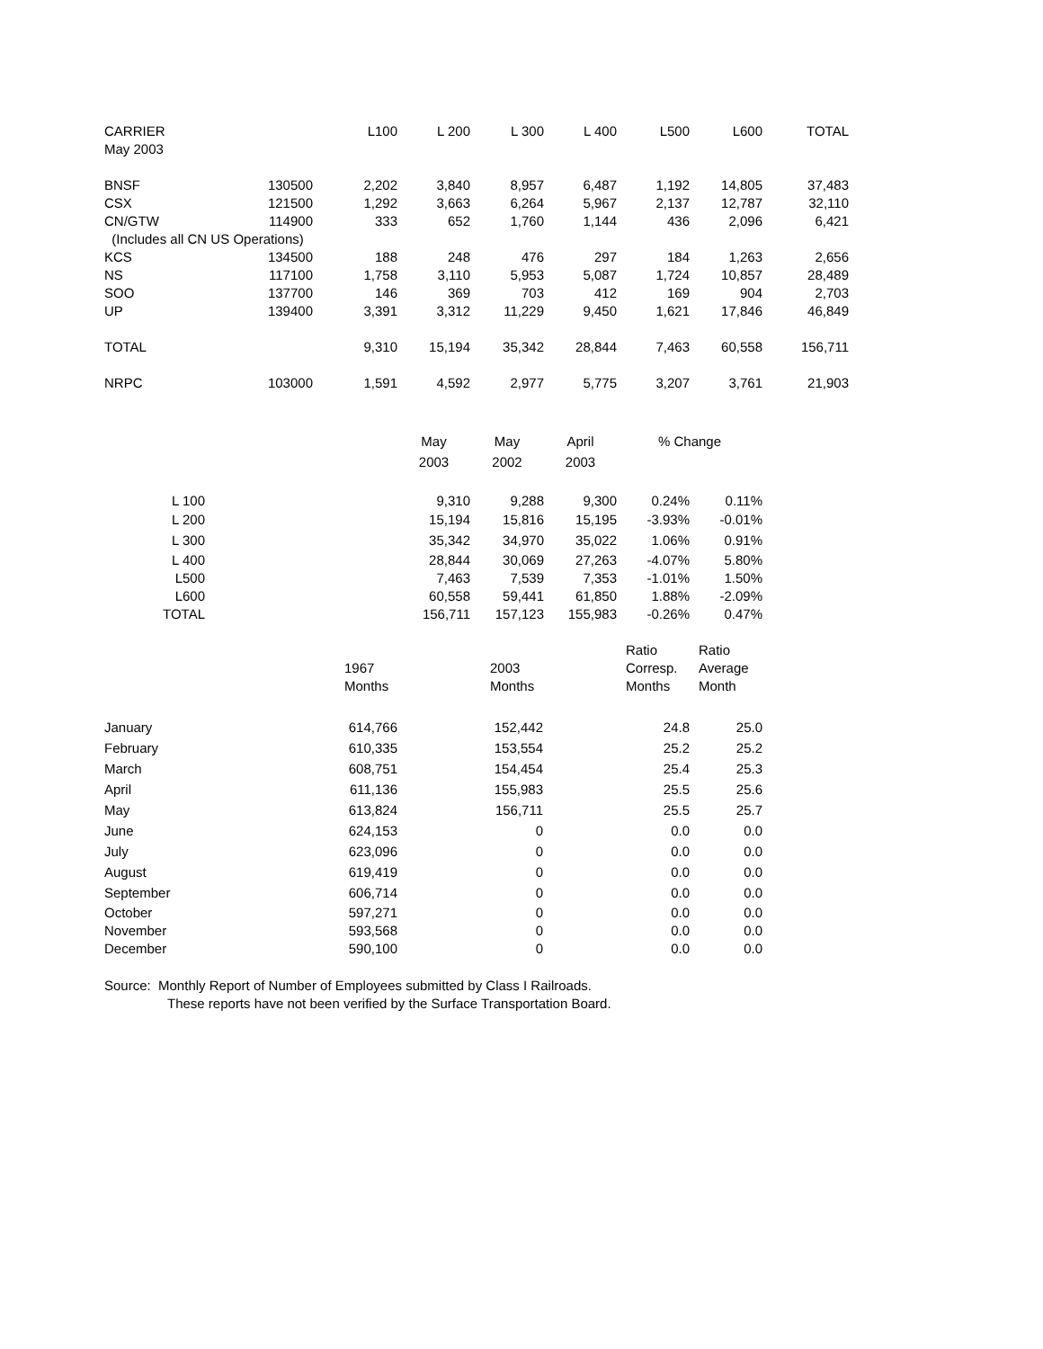| CARRIER | | L100 | L 200 | L 300 | L 400 | L500 | L600 | TOTAL |
| May 2003 | | | | | | | | |
| BNSF | 130500 | 2,202 | 3,840 | 8,957 | 6,487 | 1,192 | 14,805 | 37,483 |
| CSX | 121500 | 1,292 | 3,663 | 6,264 | 5,967 | 2,137 | 12,787 | 32,110 |
| CN/GTW | 114900 | 333 | 652 | 1,760 | 1,144 | 436 | 2,096 | 6,421 |
| (Includes all CN US Operations) | | | | | | | | |
| KCS | 134500 | 188 | 248 | 476 | 297 | 184 | 1,263 | 2,656 |
| NS | 117100 | 1,758 | 3,110 | 5,953 | 5,087 | 1,724 | 10,857 | 28,489 |
| SOO | 137700 | 146 | 369 | 703 | 412 | 169 | 904 | 2,703 |
| UP | 139400 | 3,391 | 3,312 | 11,229 | 9,450 | 1,621 | 17,846 | 46,849 |
| TOTAL | | 9,310 | 15,194 | 35,342 | 28,844 | 7,463 | 60,558 | 156,711 |
| NRPC | 103000 | 1,591 | 4,592 | 2,977 | 5,775 | 3,207 | 3,761 | 21,903 |
| | | May | May | April | % Change | |
| | | 2003 | 2002 | 2003 | | |
| L 100 | | 9,310 | 9,288 | 9,300 | | |
| | | | | | 0.24% | 0.11% |
| L 200 | | 15,194 | 15,816 | 15,195 | -3.93% | -0.01% |
| L 300 | | 35,342 | 34,970 | 35,022 | 1.06% | 0.91% |
| L 400 | | 28,844 | 30,069 | 27,263 | -4.07% | 5.80% |
| L500 | | 7,463 | 7,539 | 7,353 | -1.01% | 1.50% |
| L600 | | 60,558 | 59,441 | 61,850 | 1.88% | -2.09% |
| TOTAL | | 156,711 | 157,123 | 155,983 | -0.26% | 0.47% |
| | | | Ratio | Ratio |
| | 1967 | 2003 | Corresp. | Average |
| | Months | Months | Months | Month |
| January | 614,766 | 152,442 | 24.8 | 25.0 |
| February | 610,335 | 153,554 | 25.2 | 25.2 |
| March | 608,751 | 154,454 | 25.4 | 25.3 |
| April | 611,136 | 155,983 | 25.5 | 25.6 |
| May | 613,824 | 156,711 | 25.5 | 25.7 |
| June | 624,153 | 0 | 0.0 | 0.0 |
| July | 623,096 | 0 | 0.0 | 0.0 |
| August | 619,419 | 0 | 0.0 | 0.0 |
| September | 606,714 | 0 | 0.0 | 0.0 |
| October | 597,271 | 0 | 0.0 | 0.0 |
| November | 593,568 | 0 | 0.0 | 0.0 |
| December | 590,100 | 0 | 0.0 | 0.0 |
Source: Monthly Report of Number of Employees submitted by Class I Railroads.
These reports have not been verified by the Surface Transportation Board.